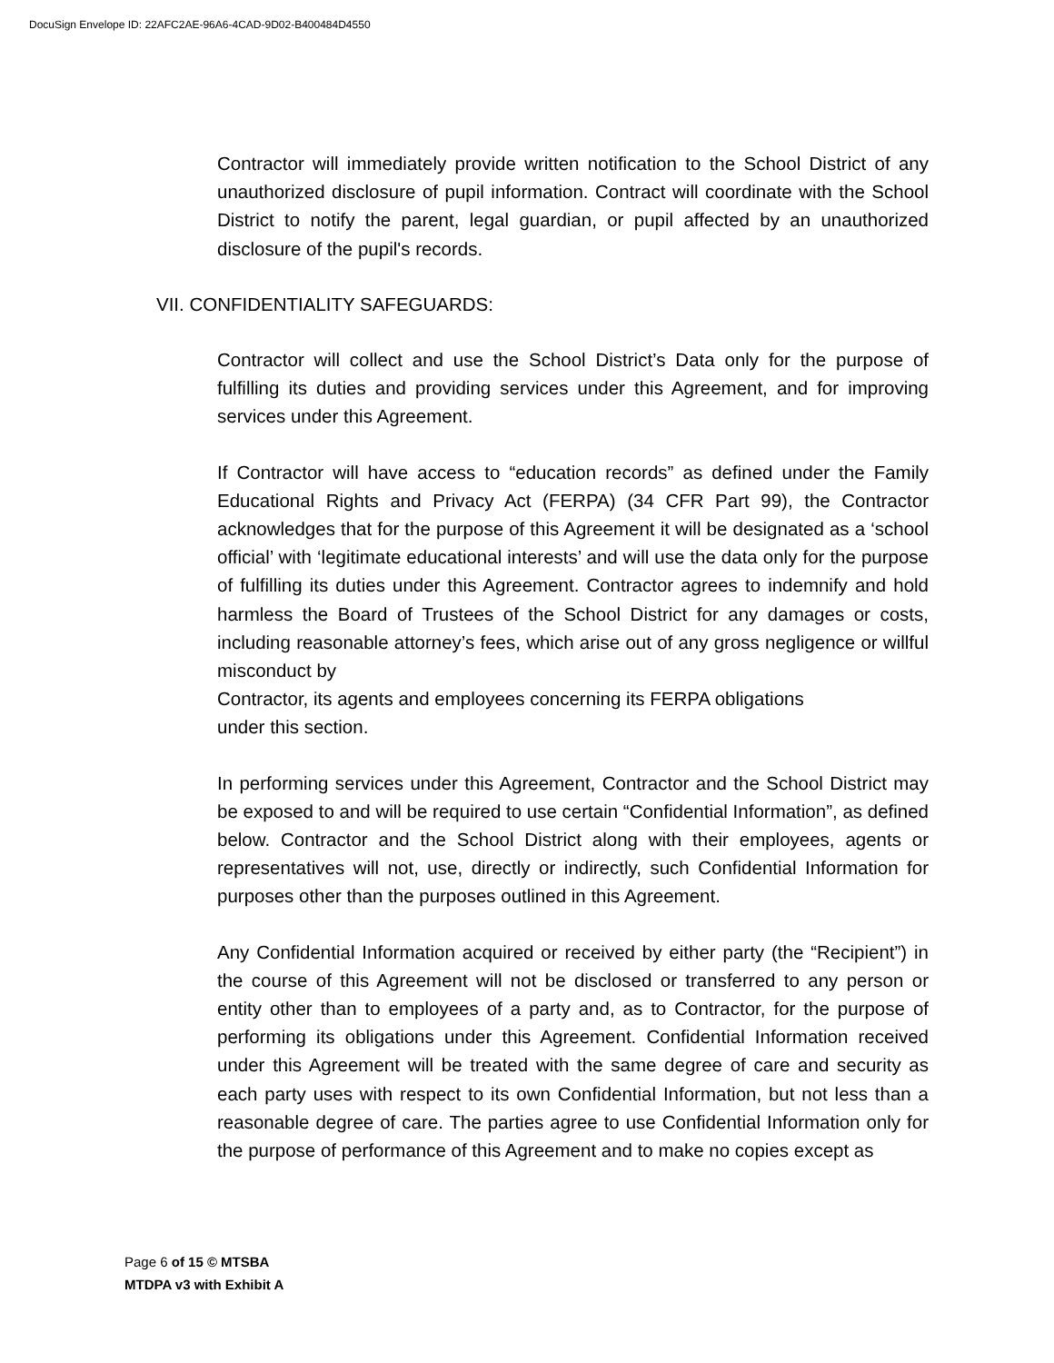DocuSign Envelope ID: 22AFC2AE-96A6-4CAD-9D02-B400484D4550
Contractor will immediately provide written notification to the School District of any unauthorized disclosure of pupil information. Contract will coordinate with the School District to notify the parent, legal guardian, or pupil affected by an unauthorized disclosure of the pupil's records.
VII. CONFIDENTIALITY SAFEGUARDS:
Contractor will collect and use the School District’s Data only for the purpose of fulfilling its duties and providing services under this Agreement, and for improving services under this Agreement.
If Contractor will have access to “education records” as defined under the Family Educational Rights and Privacy Act (FERPA) (34 CFR Part 99), the Contractor acknowledges that for the purpose of this Agreement it will be designated as a ‘school official’ with ‘legitimate educational interests’ and will use the data only for the purpose of fulfilling its duties under this Agreement. Contractor agrees to indemnify and hold harmless the Board of Trustees of the School District for any damages or costs, including reasonable attorney’s fees, which arise out of any gross negligence or willful misconduct by
Contractor, its agents and employees concerning its FERPA obligations
under this section.
In performing services under this Agreement, Contractor and the School District may be exposed to and will be required to use certain “Confidential Information”, as defined below. Contractor and the School District along with their employees, agents or representatives will not, use, directly or indirectly, such Confidential Information for purposes other than the purposes outlined in this Agreement.
Any Confidential Information acquired or received by either party (the “Recipient”) in the course of this Agreement will not be disclosed or transferred to any person or entity other than to employees of a party and, as to Contractor, for the purpose of performing its obligations under this Agreement. Confidential Information received under this Agreement will be treated with the same degree of care and security as each party uses with respect to its own Confidential Information, but not less than a reasonable degree of care. The parties agree to use Confidential Information only for the purpose of performance of this Agreement and to make no copies except as
Page 6 of 15 © MTSBA
MTDPA v3 with Exhibit A